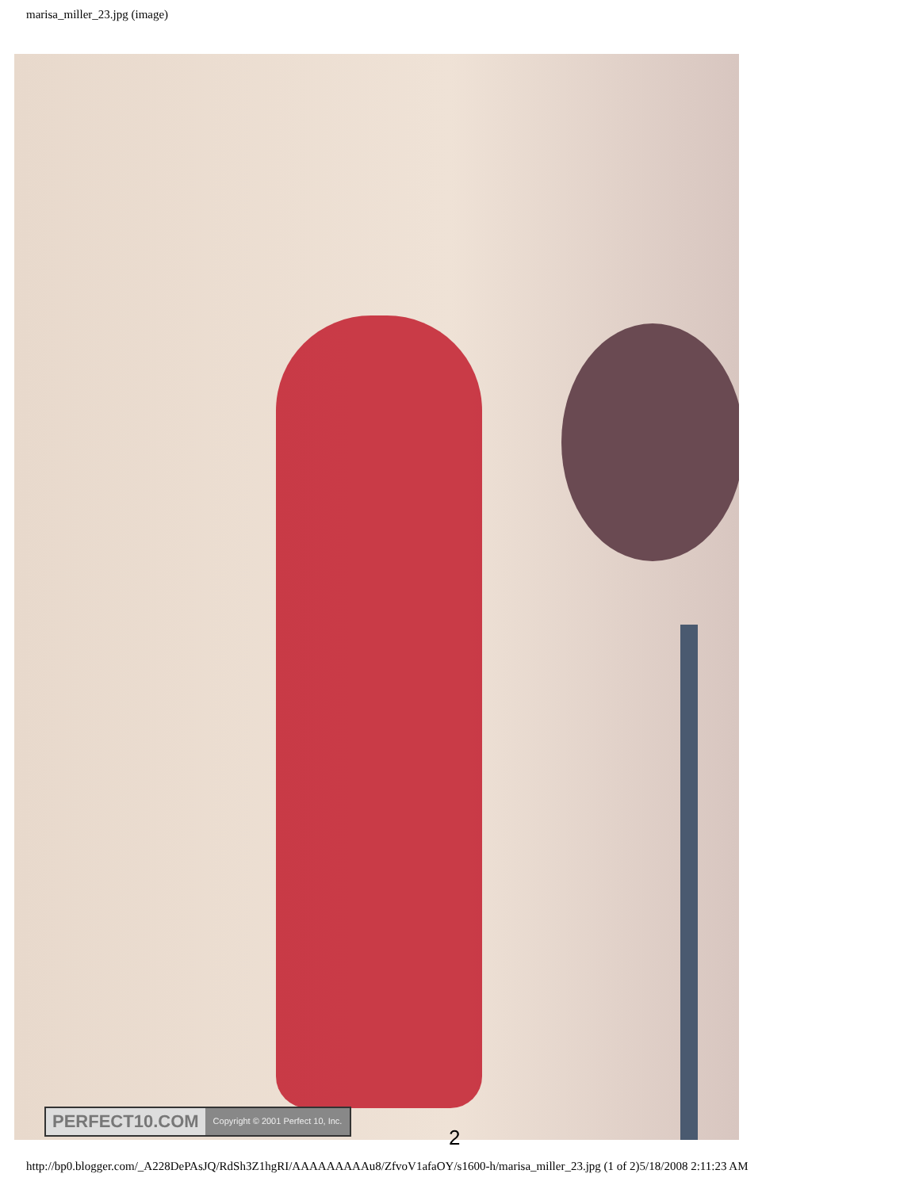marisa_miller_23.jpg (image)
PERFECT10.COM Copyright © 2001 Perfect 10, Inc.
2
http://bp0.blogger.com/_A228DePAsJQ/RdSh3Z1hgRI/AAAAAAAAAu8/ZfvoV1afaOY/s1600-h/marisa_miller_23.jpg (1 of 2)5/18/2008 2:11:23 AM